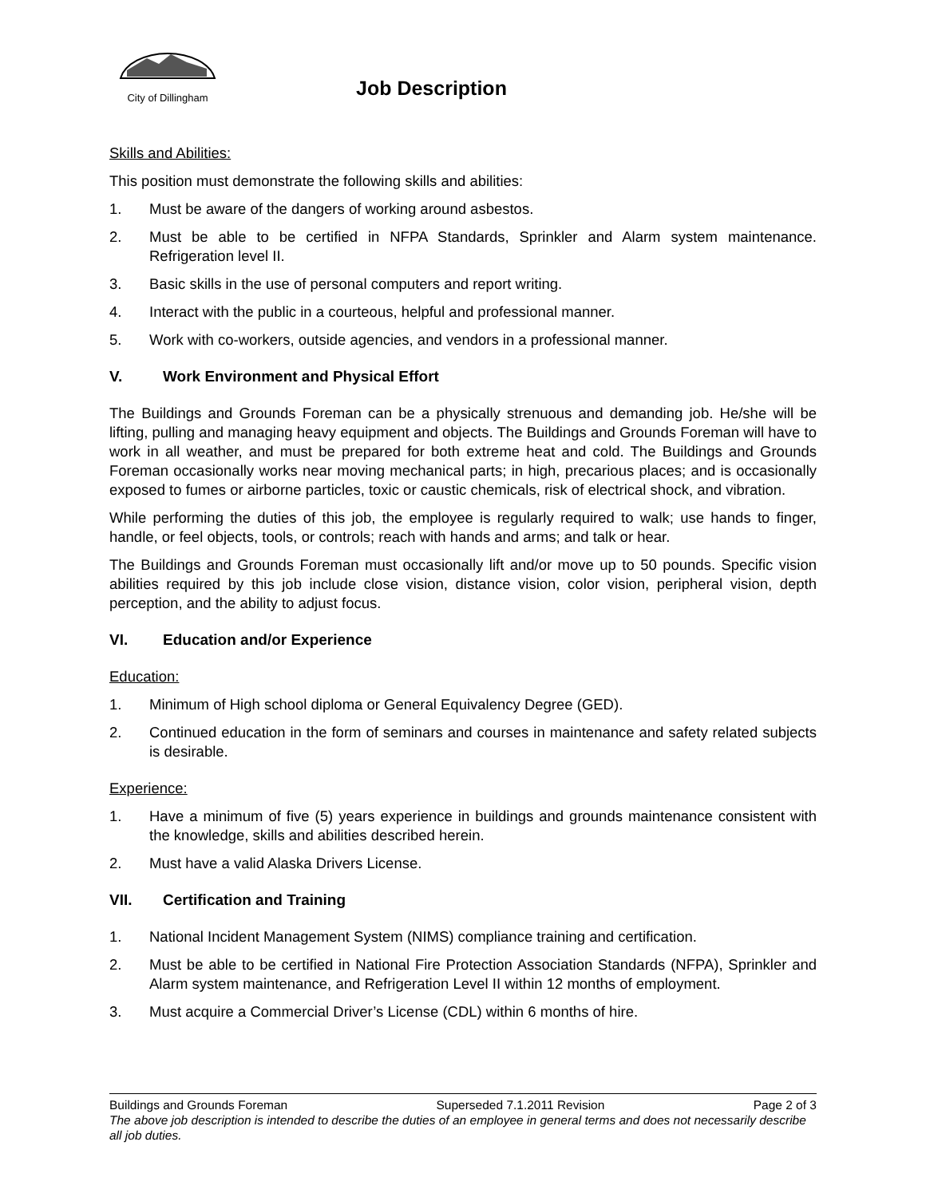City of Dillingham
Job Description
Skills and Abilities:
This position must demonstrate the following skills and abilities:
1. Must be aware of the dangers of working around asbestos.
2. Must be able to be certified in NFPA Standards, Sprinkler and Alarm system maintenance. Refrigeration level II.
3. Basic skills in the use of personal computers and report writing.
4. Interact with the public in a courteous, helpful and professional manner.
5. Work with co-workers, outside agencies, and vendors in a professional manner.
V. Work Environment and Physical Effort
The Buildings and Grounds Foreman can be a physically strenuous and demanding job. He/she will be lifting, pulling and managing heavy equipment and objects. The Buildings and Grounds Foreman will have to work in all weather, and must be prepared for both extreme heat and cold. The Buildings and Grounds Foreman occasionally works near moving mechanical parts; in high, precarious places; and is occasionally exposed to fumes or airborne particles, toxic or caustic chemicals, risk of electrical shock, and vibration.
While performing the duties of this job, the employee is regularly required to walk; use hands to finger, handle, or feel objects, tools, or controls; reach with hands and arms; and talk or hear.
The Buildings and Grounds Foreman must occasionally lift and/or move up to 50 pounds. Specific vision abilities required by this job include close vision, distance vision, color vision, peripheral vision, depth perception, and the ability to adjust focus.
VI. Education and/or Experience
Education:
1. Minimum of High school diploma or General Equivalency Degree (GED).
2. Continued education in the form of seminars and courses in maintenance and safety related subjects is desirable.
Experience:
1. Have a minimum of five (5) years experience in buildings and grounds maintenance consistent with the knowledge, skills and abilities described herein.
2. Must have a valid Alaska Drivers License.
VII. Certification and Training
1. National Incident Management System (NIMS) compliance training and certification.
2. Must be able to be certified in National Fire Protection Association Standards (NFPA), Sprinkler and Alarm system maintenance, and Refrigeration Level II within 12 months of employment.
3. Must acquire a Commercial Driver’s License (CDL) within 6 months of hire.
Buildings and Grounds Foreman Superseded 7.1.2011 Revision Page 2 of 3
The above job description is intended to describe the duties of an employee in general terms and does not necessarily describe all job duties.